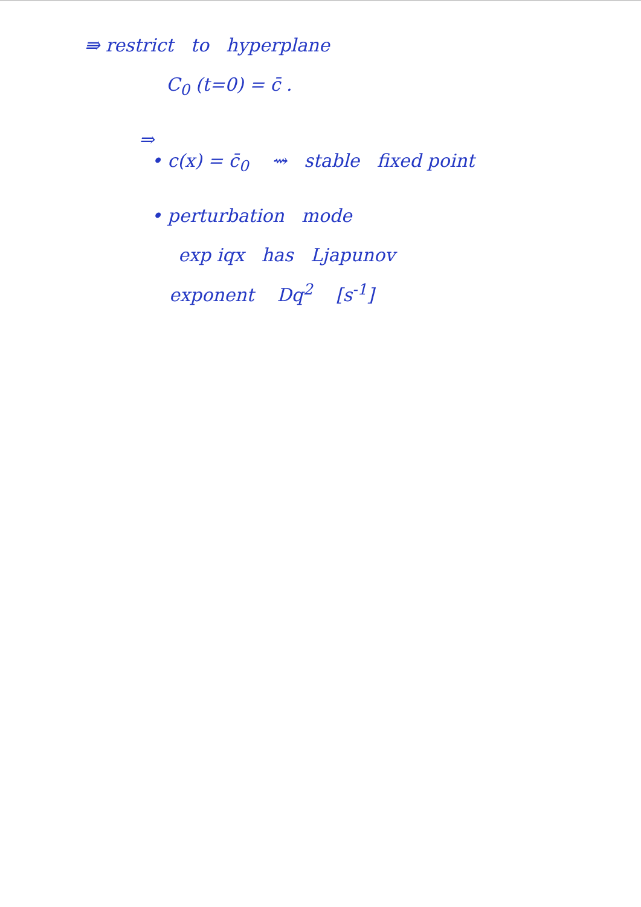⇛ restrict to hyperplane
C<sub>0</sub> (t=0) = c̄ .
⇒
• c(x) = c̄<sub>0</sub> ⇝ stable fixed point
• perturbation mode
exp iqx has Ljapunov
exponent Dq<sup>2</sup> [s<sup>-1</sup>]